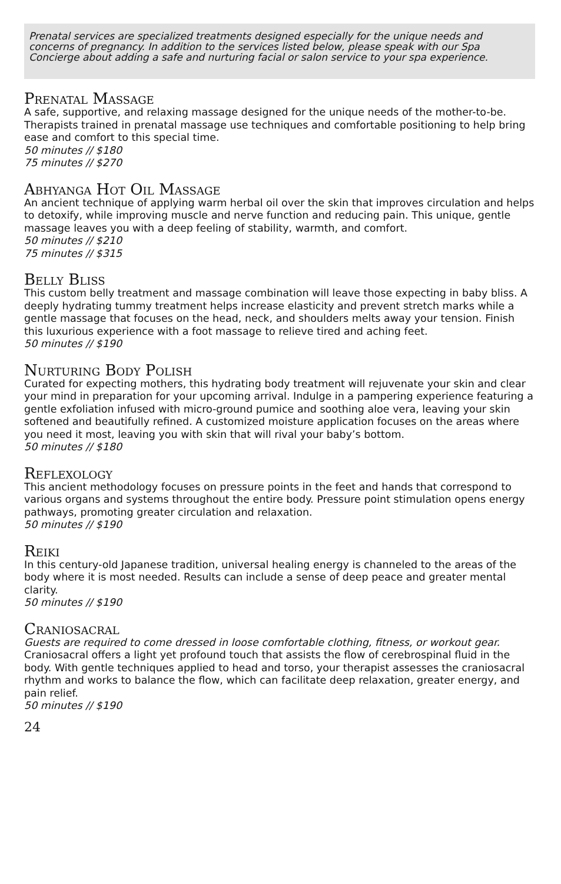Prenatal services are specialized treatments designed especially for the unique needs and concerns of pregnancy. In addition to the services listed below, please speak with our Spa Concierge about adding a safe and nurturing facial or salon service to your spa experience.
Prenatal Massage
A safe, supportive, and relaxing massage designed for the unique needs of the mother-to-be. Therapists trained in prenatal massage use techniques and comfortable positioning to help bring ease and comfort to this special time.
50 minutes // $180
75 minutes // $270
Abhyanga Hot Oil Massage
An ancient technique of applying warm herbal oil over the skin that improves circulation and helps to detoxify, while improving muscle and nerve function and reducing pain. This unique, gentle massage leaves you with a deep feeling of stability, warmth, and comfort.
50 minutes // $210
75 minutes // $315
Belly Bliss
This custom belly treatment and massage combination will leave those expecting in baby bliss. A deeply hydrating tummy treatment helps increase elasticity and prevent stretch marks while a gentle massage that focuses on the head, neck, and shoulders melts away your tension. Finish this luxurious experience with a foot massage to relieve tired and aching feet.
50 minutes // $190
Nurturing Body Polish
Curated for expecting mothers, this hydrating body treatment will rejuvenate your skin and clear your mind in preparation for your upcoming arrival. Indulge in a pampering experience featuring a gentle exfoliation infused with micro-ground pumice and soothing aloe vera, leaving your skin softened and beautifully refined. A customized moisture application focuses on the areas where you need it most, leaving you with skin that will rival your baby’s bottom.
50 minutes // $180
Reflexology
This ancient methodology focuses on pressure points in the feet and hands that correspond to various organs and systems throughout the entire body. Pressure point stimulation opens energy pathways, promoting greater circulation and relaxation.
50 minutes // $190
Reiki
In this century-old Japanese tradition, universal healing energy is channeled to the areas of the body where it is most needed. Results can include a sense of deep peace and greater mental clarity.
50 minutes // $190
Craniosacral
Guests are required to come dressed in loose comfortable clothing, fitness, or workout gear.
Craniosacral offers a light yet profound touch that assists the flow of cerebrospinal fluid in the body. With gentle techniques applied to head and torso, your therapist assesses the craniosacral rhythm and works to balance the flow, which can facilitate deep relaxation, greater energy, and pain relief.
50 minutes // $190
24